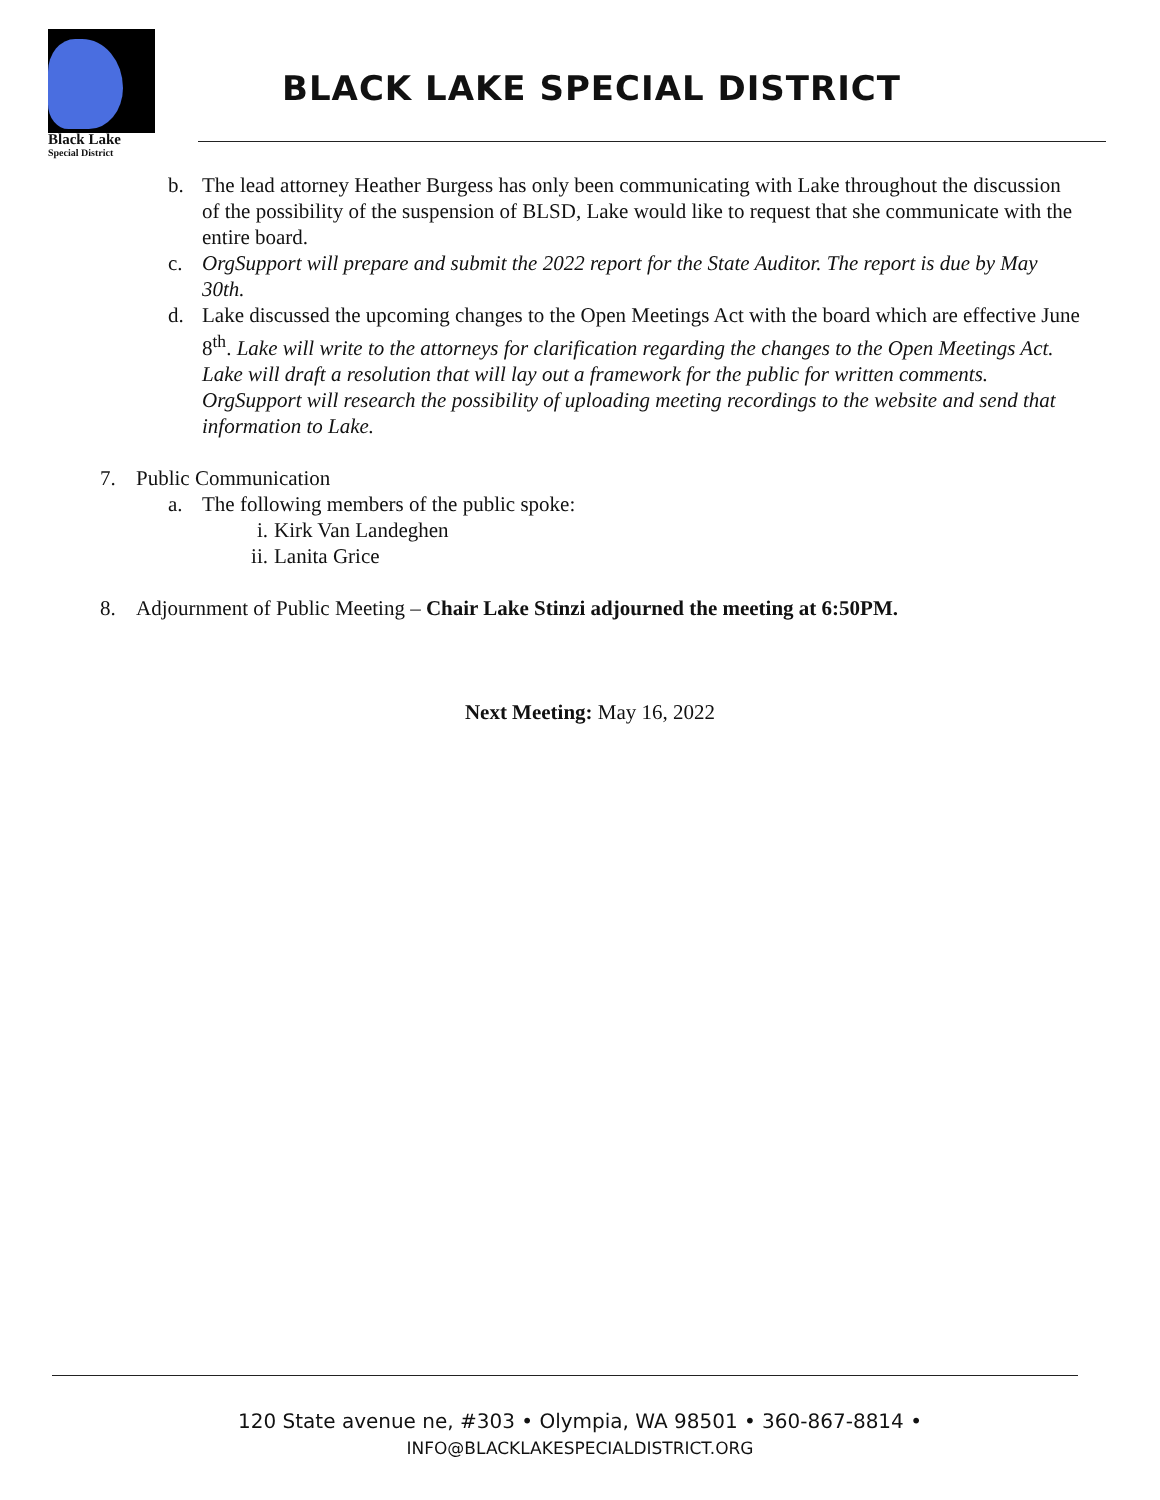Black Lake
Special District
BLACK LAKE SPECIAL DISTRICT
b. The lead attorney Heather Burgess has only been communicating with Lake throughout the discussion of the possibility of the suspension of BLSD, Lake would like to request that she communicate with the entire board.
c. OrgSupport will prepare and submit the 2022 report for the State Auditor. The report is due by May 30th.
d. Lake discussed the upcoming changes to the Open Meetings Act with the board which are effective June 8<sup>th</sup>. Lake will write to the attorneys for clarification regarding the changes to the Open Meetings Act. Lake will draft a resolution that will lay out a framework for the public for written comments. OrgSupport will research the possibility of uploading meeting recordings to the website and send that information to Lake.
7. Public Communication
a. The following members of the public spoke:
i. Kirk Van Landeghen
ii.
Lanita Grice
8. Adjournment of Public Meeting – Chair Lake Stinzi adjourned the meeting at 6:50PM.
Next Meeting: May 16, 2022
120 State avenue ne, #303 • Olympia, WA 98501 • 360-867-8814 •
INFO@BLACKLAKESPECIALDISTRICT.ORG